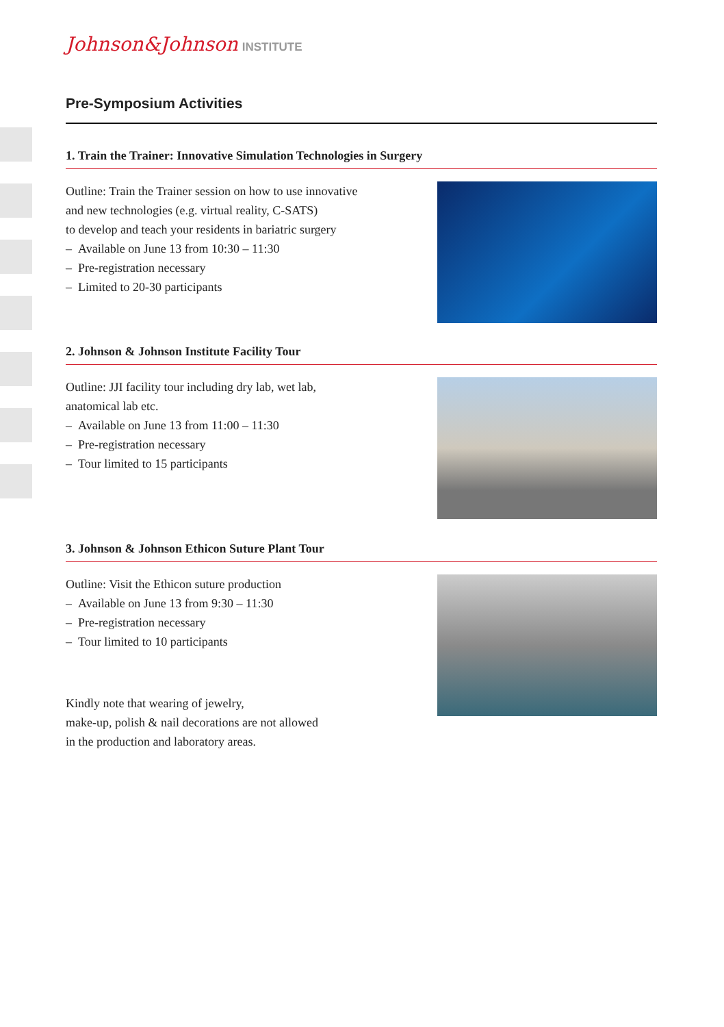Johnson&Johnson INSTITUTE
Pre-Symposium Activities
1. Train the Trainer: Innovative Simulation Technologies in Surgery
Outline: Train the Trainer session on how to use innovative
and new technologies (e.g. virtual reality, C-SATS)
to develop and teach your residents in bariatric surgery
– Available on June 13 from 10:30 – 11:30
– Pre-registration necessary
– Limited to 20-30 participants
2. Johnson & Johnson Institute Facility Tour
Outline: JJI facility tour including dry lab, wet lab,
anatomical lab etc.
– Available on June 13 from 11:00 – 11:30
– Pre-registration necessary
– Tour limited to 15 participants
3. Johnson & Johnson Ethicon Suture Plant Tour
Outline: Visit the Ethicon suture production
– Available on June 13 from 9:30 – 11:30
– Pre-registration necessary
– Tour limited to 10 participants
Kindly note that wearing of jewelry,
make-up, polish & nail decorations are not allowed
in the production and laboratory areas.